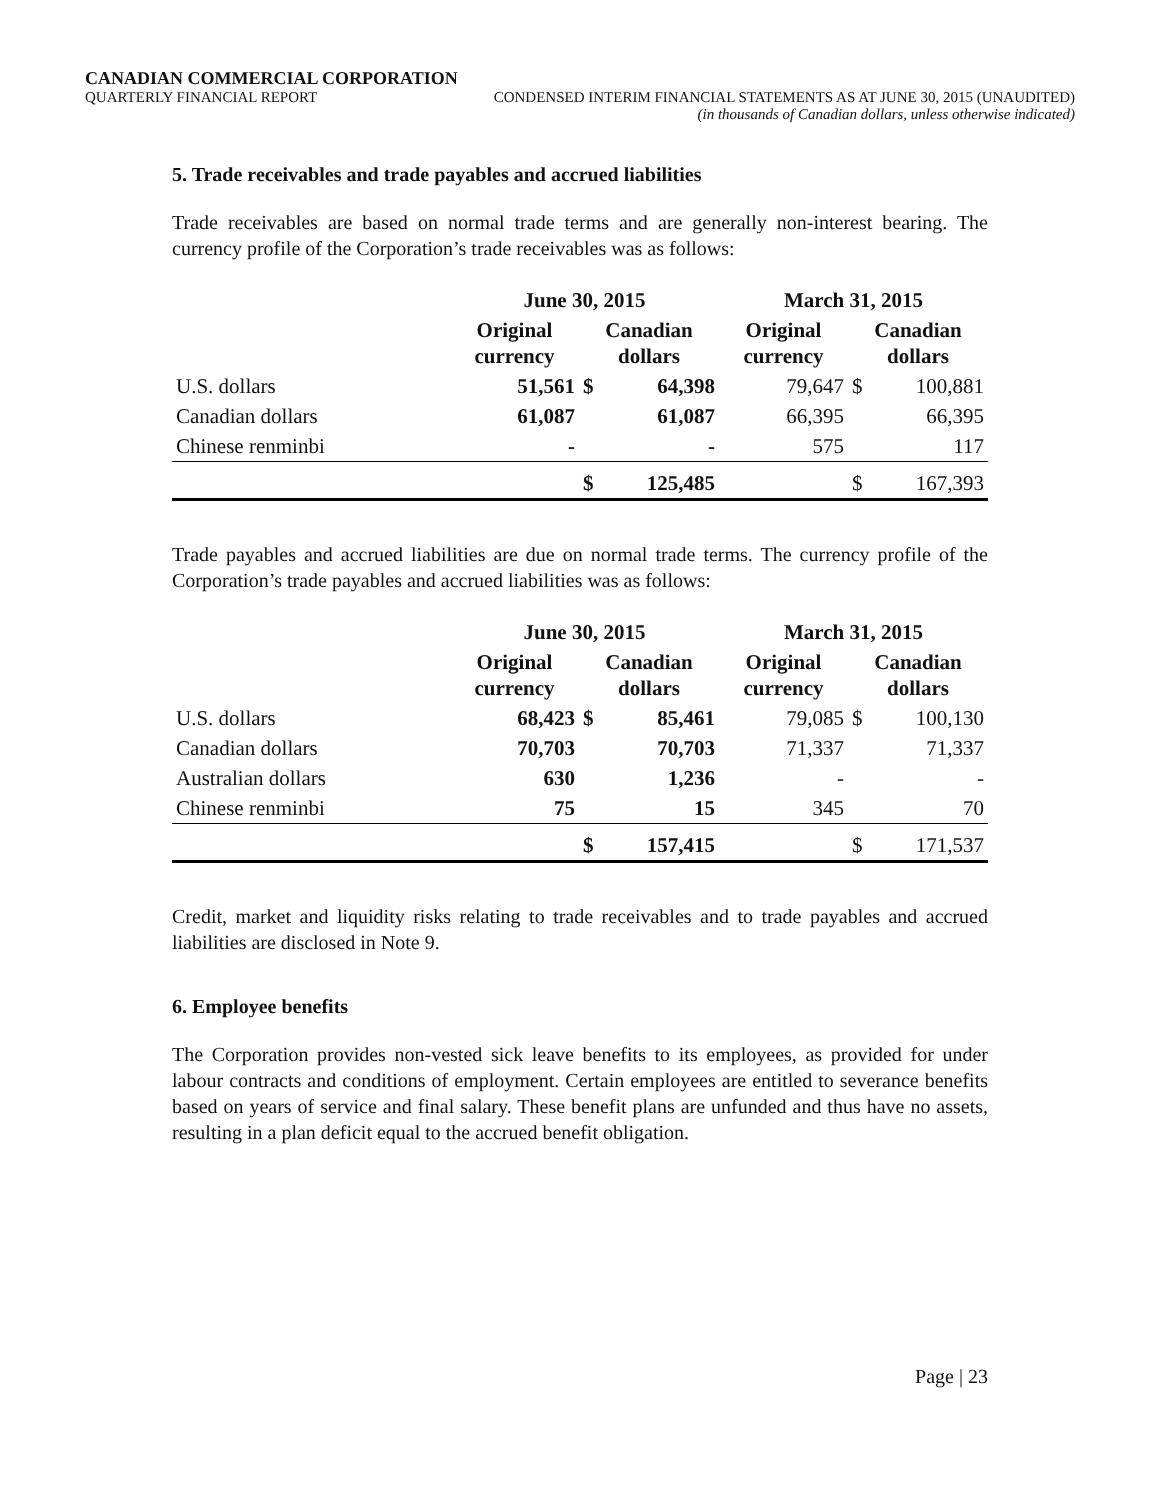CANADIAN COMMERCIAL CORPORATION
QUARTERLY FINANCIAL REPORT CONDENSED INTERIM FINANCIAL STATEMENTS AS AT JUNE 30, 2015 (UNAUDITED)
(in thousands of Canadian dollars, unless otherwise indicated)
5. Trade receivables and trade payables and accrued liabilities
Trade receivables are based on normal trade terms and are generally non-interest bearing. The currency profile of the Corporation’s trade receivables was as follows:
| | June 30, 2015 | | | March 31, 2015 | | |
| --- | --- | --- | --- | --- | --- | --- |
| | Original currency | Canadian dollars | | Original currency | Canadian dollars | |
| U.S. dollars | 51,561 | $ | 64,398 | 79,647 | $ | 100,881 |
| Canadian dollars | 61,087 | | 61,087 | 66,395 | | 66,395 |
| Chinese renminbi | - | | - | 575 | | 117 |
| | | $ | 125,485 | | $ | 167,393 |
Trade payables and accrued liabilities are due on normal trade terms. The currency profile of the Corporation’s trade payables and accrued liabilities was as follows:
| | June 30, 2015 | | | March 31, 2015 | | |
| --- | --- | --- | --- | --- | --- | --- |
| | Original currency | Canadian dollars | | Original currency | Canadian dollars | |
| U.S. dollars | 68,423 | $ | 85,461 | 79,085 | $ | 100,130 |
| Canadian dollars | 70,703 | | 70,703 | 71,337 | | 71,337 |
| Australian dollars | 630 | | 1,236 | - | | - |
| Chinese renminbi | 75 | | 15 | 345 | | 70 |
| | | $ | 157,415 | | $ | 171,537 |
Credit, market and liquidity risks relating to trade receivables and to trade payables and accrued liabilities are disclosed in Note 9.
6. Employee benefits
The Corporation provides non-vested sick leave benefits to its employees, as provided for under labour contracts and conditions of employment. Certain employees are entitled to severance benefits based on years of service and final salary. These benefit plans are unfunded and thus have no assets, resulting in a plan deficit equal to the accrued benefit obligation.
Page | 23